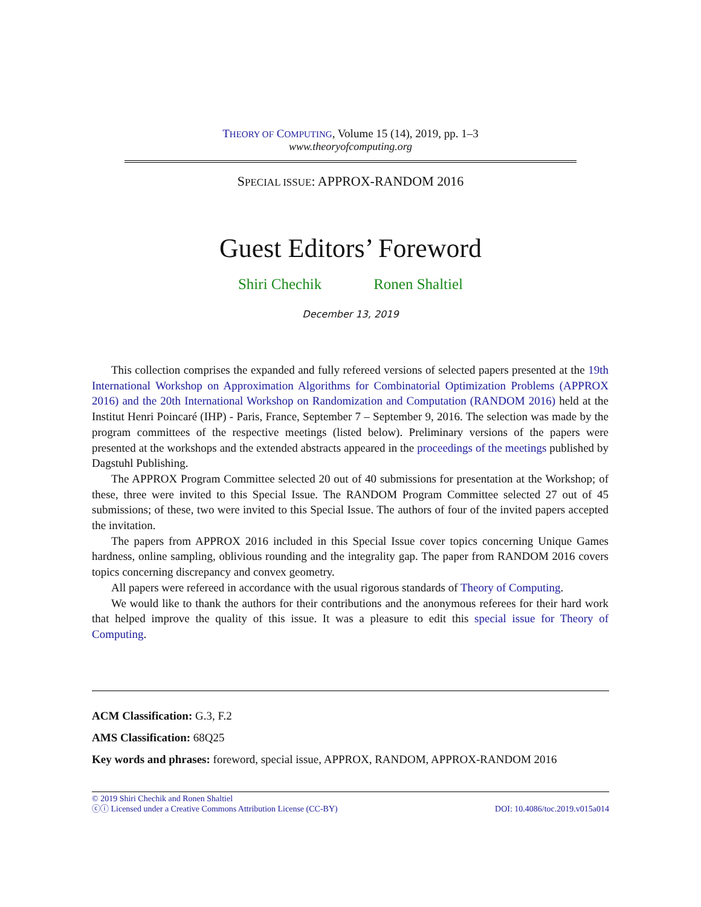THEORY OF COMPUTING, Volume 15 (14), 2019, pp. 1–3
www.theoryofcomputing.org
SPECIAL ISSUE: APPROX-RANDOM 2016
Guest Editors’ Foreword
Shiri Chechik Ronen Shaltiel
December 13, 2019
This collection comprises the expanded and fully refereed versions of selected papers presented at the 19th International Workshop on Approximation Algorithms for Combinatorial Optimization Problems (APPROX 2016) and the 20th International Workshop on Randomization and Computation (RANDOM 2016) held at the Institut Henri Poincaré (IHP) - Paris, France, September 7 – September 9, 2016. The selection was made by the program committees of the respective meetings (listed below). Preliminary versions of the papers were presented at the workshops and the extended abstracts appeared in the proceedings of the meetings published by Dagstuhl Publishing.
The APPROX Program Committee selected 20 out of 40 submissions for presentation at the Workshop; of these, three were invited to this Special Issue. The RANDOM Program Committee selected 27 out of 45 submissions; of these, two were invited to this Special Issue. The authors of four of the invited papers accepted the invitation.
The papers from APPROX 2016 included in this Special Issue cover topics concerning Unique Games hardness, online sampling, oblivious rounding and the integrality gap. The paper from RANDOM 2016 covers topics concerning discrepancy and convex geometry.
All papers were refereed in accordance with the usual rigorous standards of Theory of Computing.
We would like to thank the authors for their contributions and the anonymous referees for their hard work that helped improve the quality of this issue. It was a pleasure to edit this special issue for Theory of Computing.
ACM Classification: G.3, F.2
AMS Classification: 68Q25
Key words and phrases: foreword, special issue, APPROX, RANDOM, APPROX-RANDOM 2016
© 2019 Shiri Chechik and Ronen Shaltiel
ⓒⓘ Licensed under a Creative Commons Attribution License (CC-BY) DOI: 10.4086/toc.2019.v015a014